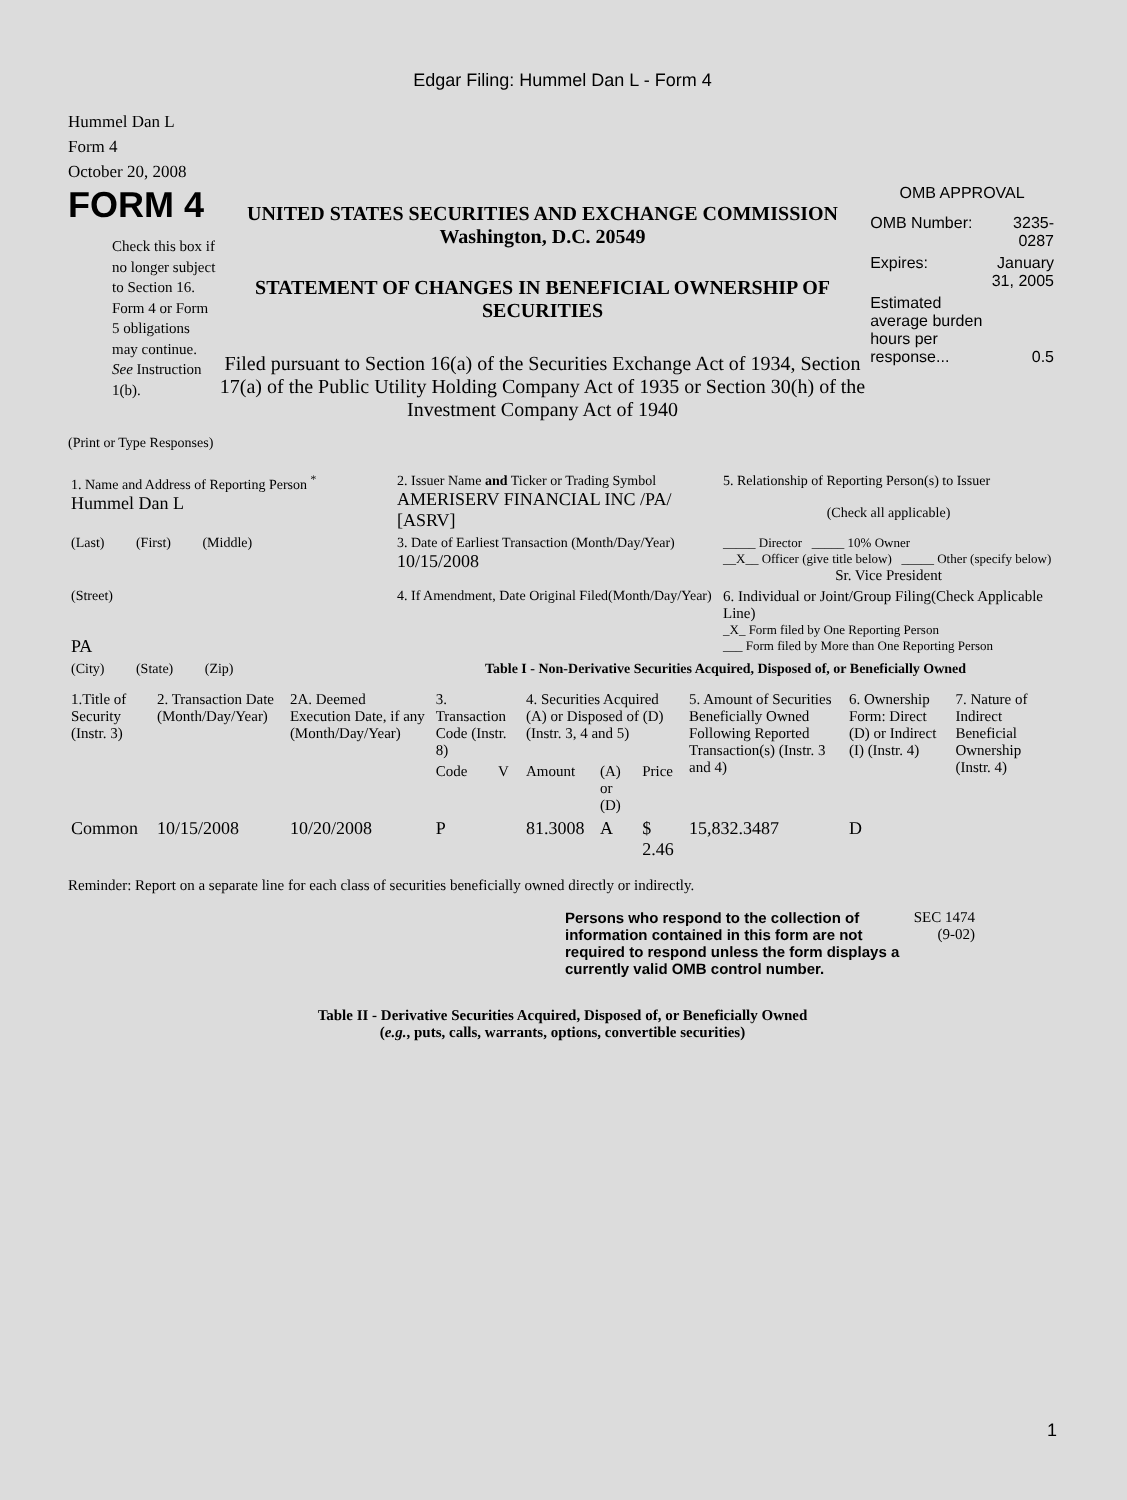Edgar Filing: Hummel Dan L - Form 4
Hummel Dan L
Form 4
October 20, 2008
FORM 4
Check this box if no longer subject to Section 16. Form 4 or Form 5 obligations may continue. See Instruction 1(b).
UNITED STATES SECURITIES AND EXCHANGE COMMISSION
Washington, D.C. 20549
STATEMENT OF CHANGES IN BENEFICIAL OWNERSHIP OF SECURITIES
Filed pursuant to Section 16(a) of the Securities Exchange Act of 1934, Section 17(a) of the Public Utility Holding Company Act of 1935 or Section 30(h) of the Investment Company Act of 1940
OMB APPROVAL
| OMB Number: | 3235-0287 |
| Expires: | January 31, 2005 |
| Estimated average burden hours per response... | 0.5 |
(Print or Type Responses)
| 1. Name and Address of Reporting Person <sup>*</sup> Hummel Dan L | 2. Issuer Name and Ticker or Trading Symbol AMERISERV FINANCIAL INC /PA/ [ASRV] | 5. Relationship of Reporting Person(s) to Issuer (Check all applicable) |
| (Last) (First) (Middle) | 3. Date of Earliest Transaction (Month/Day/Year) 10/15/2008 | _____ Director _____ 10% Owner __X__ Officer (give title below) _____ Other (specify below) Sr. Vice President |
| (Street) PA | 4. If Amendment, Date Original Filed(Month/Day/Year) | 6. Individual or Joint/Group Filing(Check Applicable Line) _X_ Form filed by One Reporting Person ___ Form filed by More than One Reporting Person |
| (City) (State) (Zip) | Table I - Non-Derivative Securities Acquired, Disposed of, or Beneficially Owned | |
| 1.Title of Security (Instr. 3) | 2. Transaction Date (Month/Day/Year) | 2A. Deemed Execution Date, if any (Month/Day/Year) | 3. Transaction Code (Instr. 8) | | 4. Securities Acquired (A) or Disposed of (D) (Instr. 3, 4 and 5) | | | 5. Amount of Securities Beneficially Owned Following Reported Transaction(s) (Instr. 3 and 4) | 6. Ownership Form: Direct (D) or Indirect (I) (Instr. 4) | 7. Nature of Indirect Beneficial Ownership (Instr. 4) |
| --- | --- | --- | --- | --- | --- | --- | --- | --- | --- | --- |
| | | | Code | V | Amount | (A) or (D) | Price | | | |
| Common | 10/15/2008 | 10/20/2008 | P | | 81.3008 | A | $ 2.46 | 15,832.3487 | D | |
Reminder: Report on a separate line for each class of securities beneficially owned directly or indirectly.
Persons who respond to the collection of information contained in this form are not required to respond unless the form displays a currently valid OMB control number.
SEC 1474 (9-02)
Table II - Derivative Securities Acquired, Disposed of, or Beneficially Owned
(e.g., puts, calls, warrants, options, convertible securities)
1